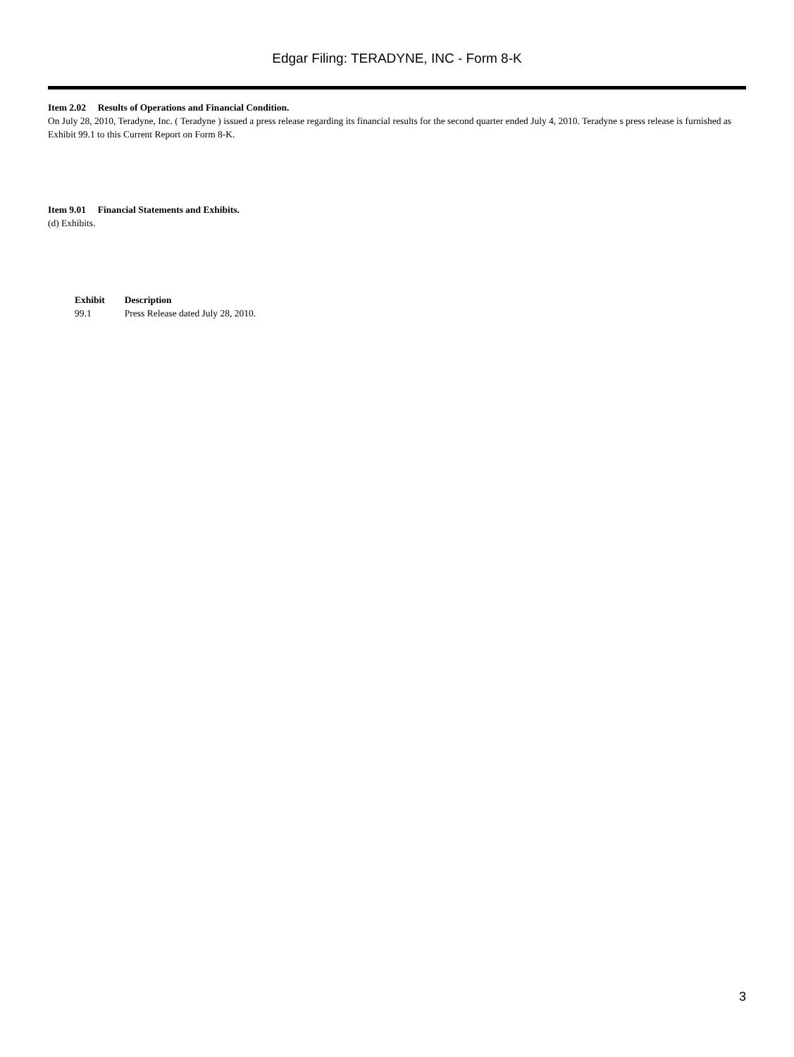Edgar Filing: TERADYNE, INC - Form 8-K
Item 2.02 Results of Operations and Financial Condition.
On July 28, 2010, Teradyne, Inc. ( Teradyne ) issued a press release regarding its financial results for the second quarter ended July 4, 2010. Teradyne s press release is furnished as Exhibit 99.1 to this Current Report on Form 8-K.
Item 9.01 Financial Statements and Exhibits.
(d) Exhibits.
| Exhibit | Description |
| --- | --- |
| 99.1 | Press Release dated July 28, 2010. |
3